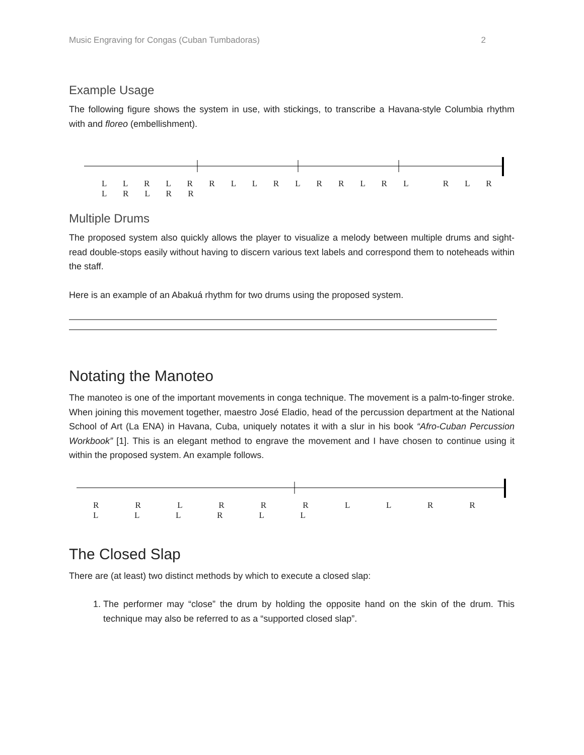Music Engraving for Congas (Cuban Tumbadoras) 2
Example Usage
The following figure shows the system in use, with stickings, to transcribe a Havana-style Columbia rhythm with and floreo (embellishment).
L L R L R R L L R L R R L R L R L R L R L R R
Multiple Drums
The proposed system also quickly allows the player to visualize a melody between multiple drums and sight-read double-stops easily without having to discern various text labels and correspond them to noteheads within the staff.
Here is an example of an Abakuá rhythm for two drums using the proposed system.
Notating the Manoteo
The manoteo is one of the important movements in conga technique. The movement is a palm-to-finger stroke. When joining this movement together, maestro José Eladio, head of the percussion department at the National School of Art (La ENA) in Havana, Cuba, uniquely notates it with a slur in his book “Afro-Cuban Percussion Workbook” [1]. This is an elegant method to engrave the movement and I have chosen to continue using it within the proposed system. An example follows.
R R L R R R L L R R L L L R L L
The Closed Slap
There are (at least) two distinct methods by which to execute a closed slap:
1. The performer may “close” the drum by holding the opposite hand on the skin of the drum. This technique may also be referred to as a “supported closed slap”.